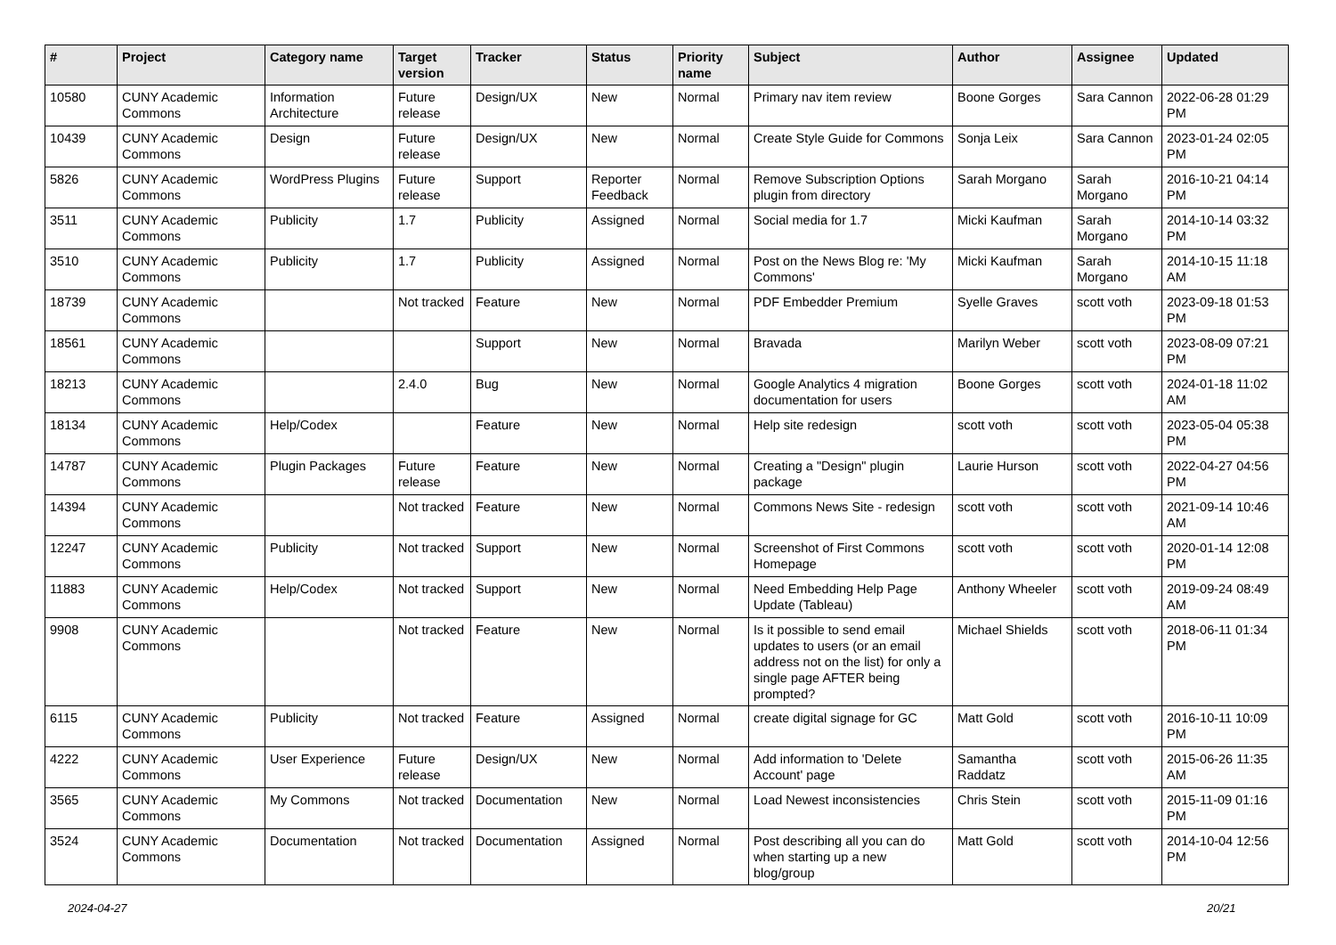| # | Project | Category name | Target version | Tracker | Status | Priority name | Subject | Author | Assignee | Updated |
| --- | --- | --- | --- | --- | --- | --- | --- | --- | --- | --- |
| 10580 | CUNY Academic Commons | Information Architecture | Future release | Design/UX | New | Normal | Primary nav item review | Boone Gorges | Sara Cannon | 2022-06-28 01:29 PM |
| 10439 | CUNY Academic Commons | Design | Future release | Design/UX | New | Normal | Create Style Guide for Commons | Sonja Leix | Sara Cannon | 2023-01-24 02:05 PM |
| 5826 | CUNY Academic Commons | WordPress Plugins | Future release | Support | Reporter Feedback | Normal | Remove Subscription Options plugin from directory | Sarah Morgano | Sarah Morgano | 2016-10-21 04:14 PM |
| 3511 | CUNY Academic Commons | Publicity | 1.7 | Publicity | Assigned | Normal | Social media for 1.7 | Micki Kaufman | Sarah Morgano | 2014-10-14 03:32 PM |
| 3510 | CUNY Academic Commons | Publicity | 1.7 | Publicity | Assigned | Normal | Post on the News Blog re: 'My Commons' | Micki Kaufman | Sarah Morgano | 2014-10-15 11:18 AM |
| 18739 | CUNY Academic Commons | | Not tracked | Feature | New | Normal | PDF Embedder Premium | Syelle Graves | scott voth | 2023-09-18 01:53 PM |
| 18561 | CUNY Academic Commons | | | Support | New | Normal | Bravada | Marilyn Weber | scott voth | 2023-08-09 07:21 PM |
| 18213 | CUNY Academic Commons | | 2.4.0 | Bug | New | Normal | Google Analytics 4 migration documentation for users | Boone Gorges | scott voth | 2024-01-18 11:02 AM |
| 18134 | CUNY Academic Commons | Help/Codex | | Feature | New | Normal | Help site redesign | scott voth | scott voth | 2023-05-04 05:38 PM |
| 14787 | CUNY Academic Commons | Plugin Packages | Future release | Feature | New | Normal | Creating a "Design" plugin package | Laurie Hurson | scott voth | 2022-04-27 04:56 PM |
| 14394 | CUNY Academic Commons | | Not tracked | Feature | New | Normal | Commons News Site - redesign | scott voth | scott voth | 2021-09-14 10:46 AM |
| 12247 | CUNY Academic Commons | Publicity | Not tracked | Support | New | Normal | Screenshot of First Commons Homepage | scott voth | scott voth | 2020-01-14 12:08 PM |
| 11883 | CUNY Academic Commons | Help/Codex | Not tracked | Support | New | Normal | Need Embedding Help Page Update (Tableau) | Anthony Wheeler | scott voth | 2019-09-24 08:49 AM |
| 9908 | CUNY Academic Commons | | Not tracked | Feature | New | Normal | Is it possible to send email updates to users (or an email address not on the list) for only a single page AFTER being prompted? | Michael Shields | scott voth | 2018-06-11 01:34 PM |
| 6115 | CUNY Academic Commons | Publicity | Not tracked | Feature | Assigned | Normal | create digital signage for GC | Matt Gold | scott voth | 2016-10-11 10:09 PM |
| 4222 | CUNY Academic Commons | User Experience | Future release | Design/UX | New | Normal | Add information to 'Delete Account' page | Samantha Raddatz | scott voth | 2015-06-26 11:35 AM |
| 3565 | CUNY Academic Commons | My Commons | Not tracked | Documentation | New | Normal | Load Newest inconsistencies | Chris Stein | scott voth | 2015-11-09 01:16 PM |
| 3524 | CUNY Academic Commons | Documentation | Not tracked | Documentation | Assigned | Normal | Post describing all you can do when starting up a new blog/group | Matt Gold | scott voth | 2014-10-04 12:56 PM |
2024-04-27 20/21